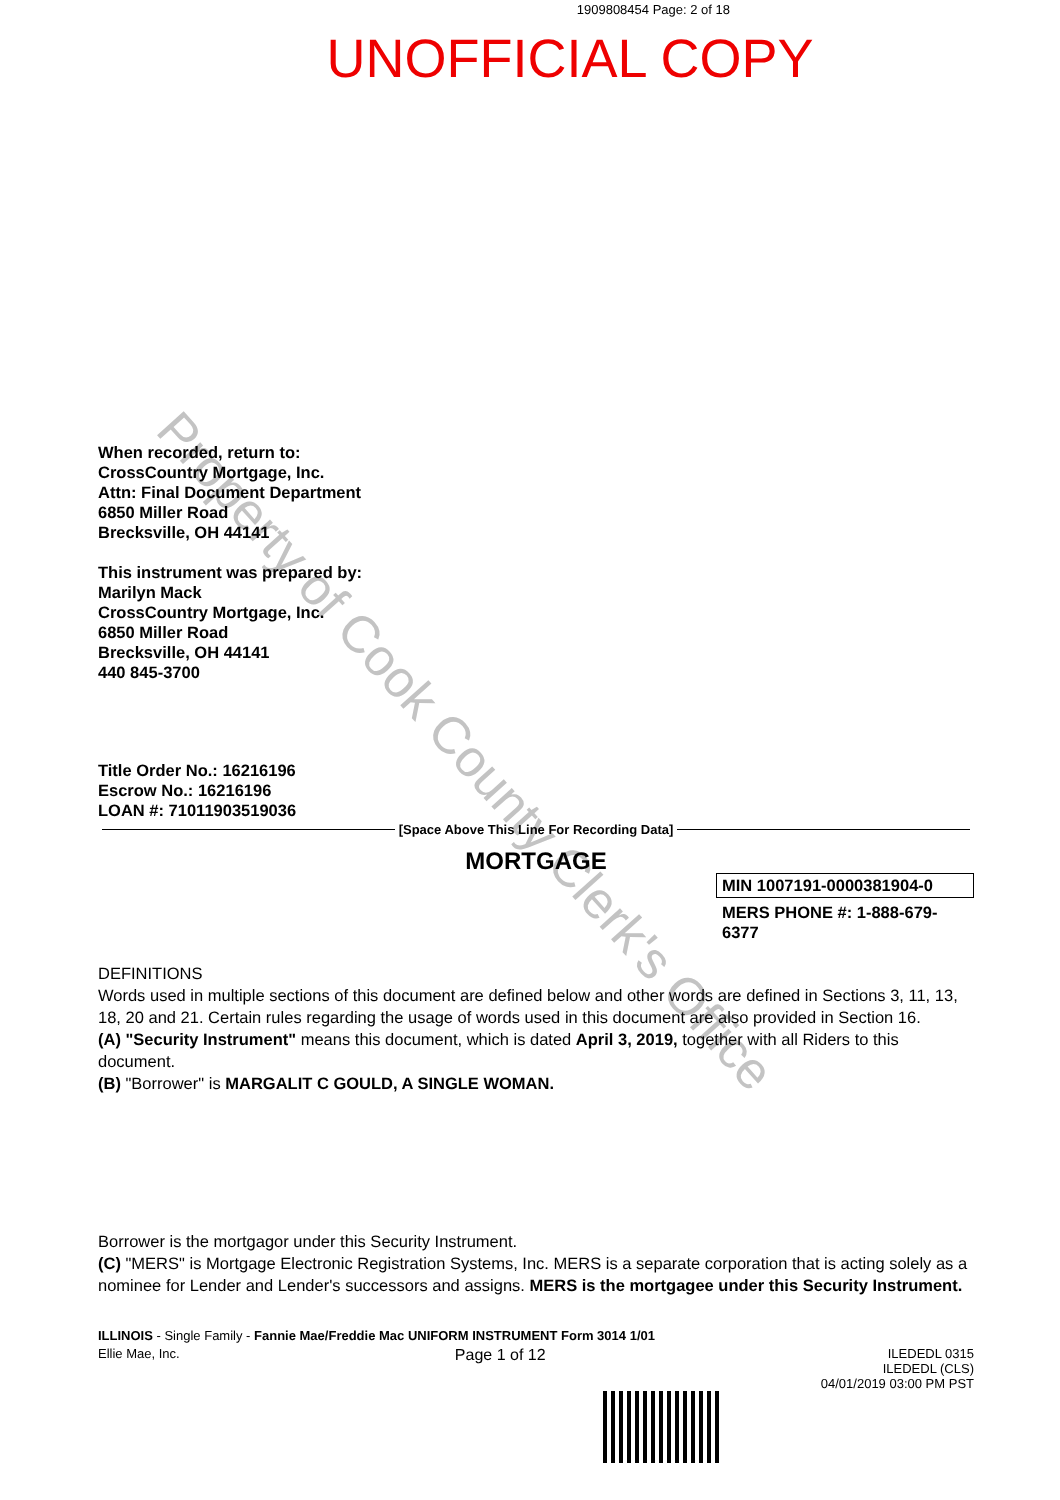1909808454 Page: 2 of 18
UNOFFICIAL COPY
Property of Cook County Clerk's Office
When recorded, return to:
CrossCountry Mortgage, Inc.
Attn: Final Document Department
6850 Miller Road
Brecksville, OH 44141
This instrument was prepared by:
Marilyn Mack
CrossCountry Mortgage, Inc.
6850 Miller Road
Brecksville, OH 44141
440 845-3700
Title Order No.: 16216196
Escrow No.: 16216196
LOAN #: 71011903519036
[Space Above This Line For Recording Data]
MORTGAGE
MIN 1007191-0000381904-0
MERS PHONE #: 1-888-679-6377
DEFINITIONS
Words used in multiple sections of this document are defined below and other words are defined in Sections 3, 11, 13, 18, 20 and 21. Certain rules regarding the usage of words used in this document are also provided in Section 16.
(A) "Security Instrument" means this document, which is dated April 3, 2019, together with all Riders to this document.
(B) "Borrower" is MARGALIT C GOULD, A SINGLE WOMAN.
Borrower is the mortgagor under this Security Instrument.
(C) "MERS" is Mortgage Electronic Registration Systems, Inc. MERS is a separate corporation that is acting solely as a nominee for Lender and Lender's successors and assigns. MERS is the mortgagee under this Security Instrument.
ILLINOIS - Single Family - Fannie Mae/Freddie Mac UNIFORM INSTRUMENT Form 3014 1/01
Ellie Mae, Inc. Page 1 of 12 ILEDEDL 0315
ILEDEDL (CLS)
04/01/2019 03:00 PM PST